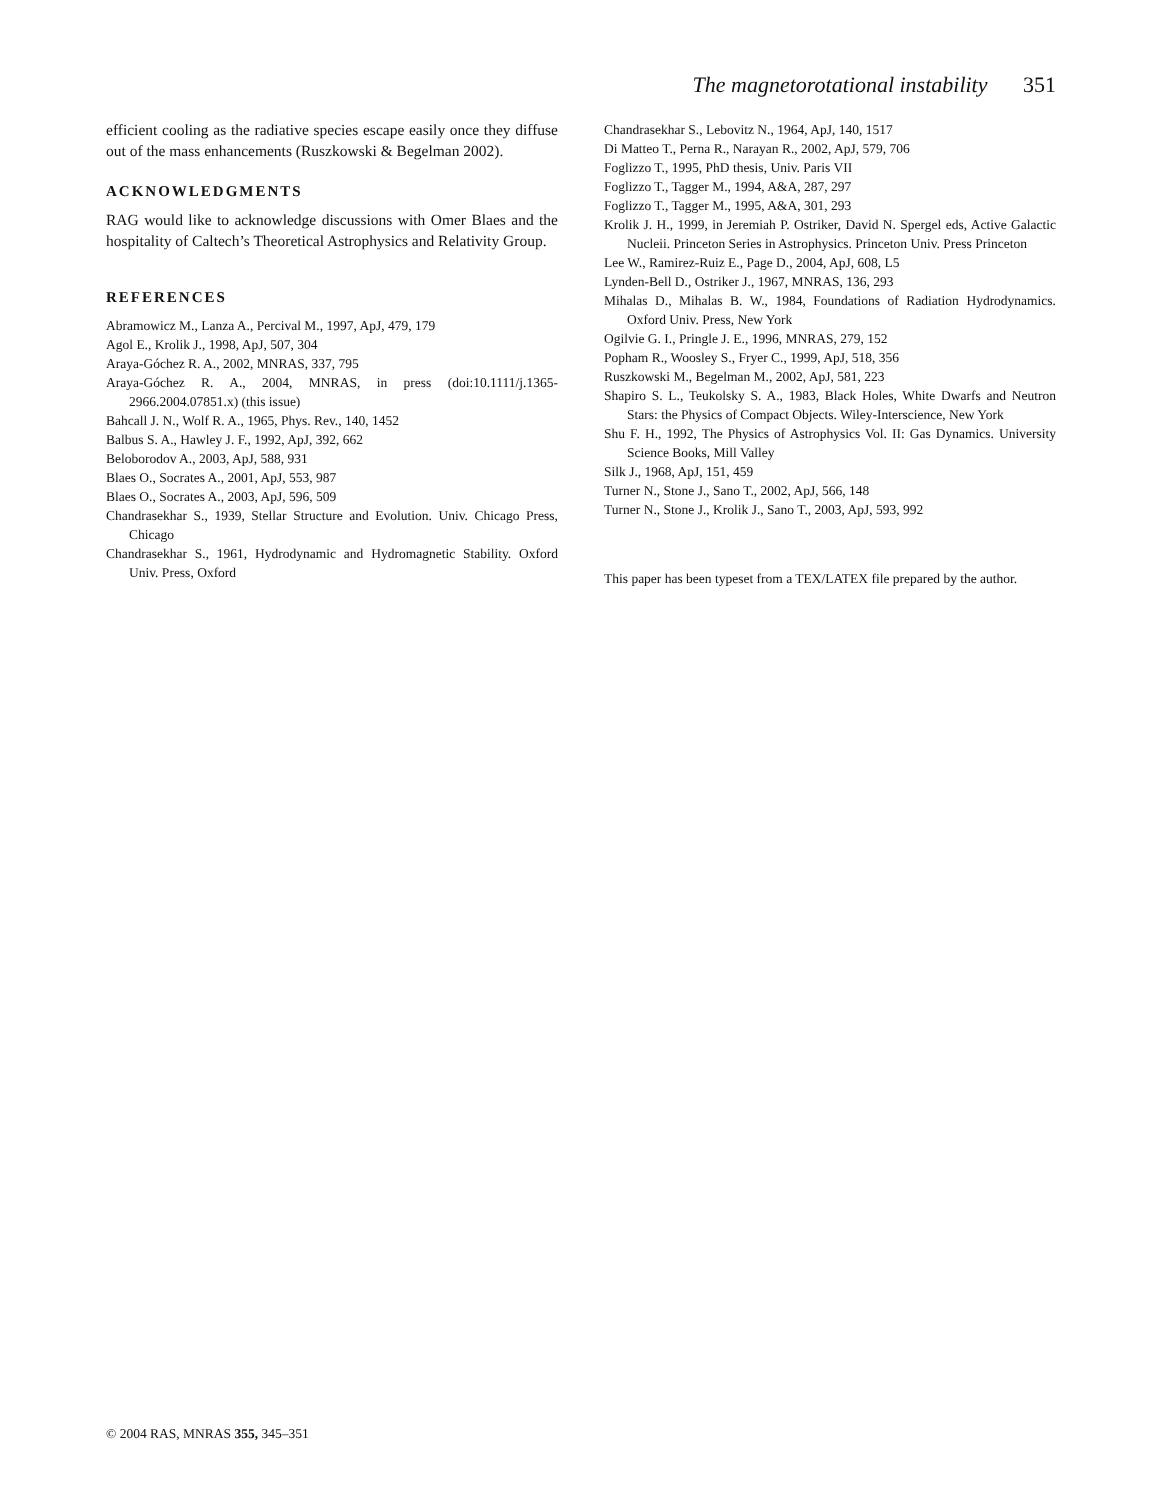The magnetorotational instability 351
efficient cooling as the radiative species escape easily once they diffuse out of the mass enhancements (Ruszkowski & Begelman 2002).
ACKNOWLEDGMENTS
RAG would like to acknowledge discussions with Omer Blaes and the hospitality of Caltech’s Theoretical Astrophysics and Relativity Group.
REFERENCES
Abramowicz M., Lanza A., Percival M., 1997, ApJ, 479, 179
Agol E., Krolik J., 1998, ApJ, 507, 304
Araya-Góchez R. A., 2002, MNRAS, 337, 795
Araya-Góchez R. A., 2004, MNRAS, in press (doi:10.1111/j.1365-2966.2004.07851.x) (this issue)
Bahcall J. N., Wolf R. A., 1965, Phys. Rev., 140, 1452
Balbus S. A., Hawley J. F., 1992, ApJ, 392, 662
Beloborodov A., 2003, ApJ, 588, 931
Blaes O., Socrates A., 2001, ApJ, 553, 987
Blaes O., Socrates A., 2003, ApJ, 596, 509
Chandrasekhar S., 1939, Stellar Structure and Evolution. Univ. Chicago Press, Chicago
Chandrasekhar S., 1961, Hydrodynamic and Hydromagnetic Stability. Oxford Univ. Press, Oxford
Chandrasekhar S., Lebovitz N., 1964, ApJ, 140, 1517
Di Matteo T., Perna R., Narayan R., 2002, ApJ, 579, 706
Foglizzo T., 1995, PhD thesis, Univ. Paris VII
Foglizzo T., Tagger M., 1994, A&A, 287, 297
Foglizzo T., Tagger M., 1995, A&A, 301, 293
Krolik J. H., 1999, in Jeremiah P. Ostriker, David N. Spergel eds, Active Galactic Nucleii. Princeton Series in Astrophysics. Princeton Univ. Press Princeton
Lee W., Ramirez-Ruiz E., Page D., 2004, ApJ, 608, L5
Lynden-Bell D., Ostriker J., 1967, MNRAS, 136, 293
Mihalas D., Mihalas B. W., 1984, Foundations of Radiation Hydrodynamics. Oxford Univ. Press, New York
Ogilvie G. I., Pringle J. E., 1996, MNRAS, 279, 152
Popham R., Woosley S., Fryer C., 1999, ApJ, 518, 356
Ruszkowski M., Begelman M., 2002, ApJ, 581, 223
Shapiro S. L., Teukolsky S. A., 1983, Black Holes, White Dwarfs and Neutron Stars: the Physics of Compact Objects. Wiley-Interscience, New York
Shu F. H., 1992, The Physics of Astrophysics Vol. II: Gas Dynamics. University Science Books, Mill Valley
Silk J., 1968, ApJ, 151, 459
Turner N., Stone J., Sano T., 2002, ApJ, 566, 148
Turner N., Stone J., Krolik J., Sano T., 2003, ApJ, 593, 992
This paper has been typeset from a TEX/LATEX file prepared by the author.
© 2004 RAS, MNRAS 355, 345–351